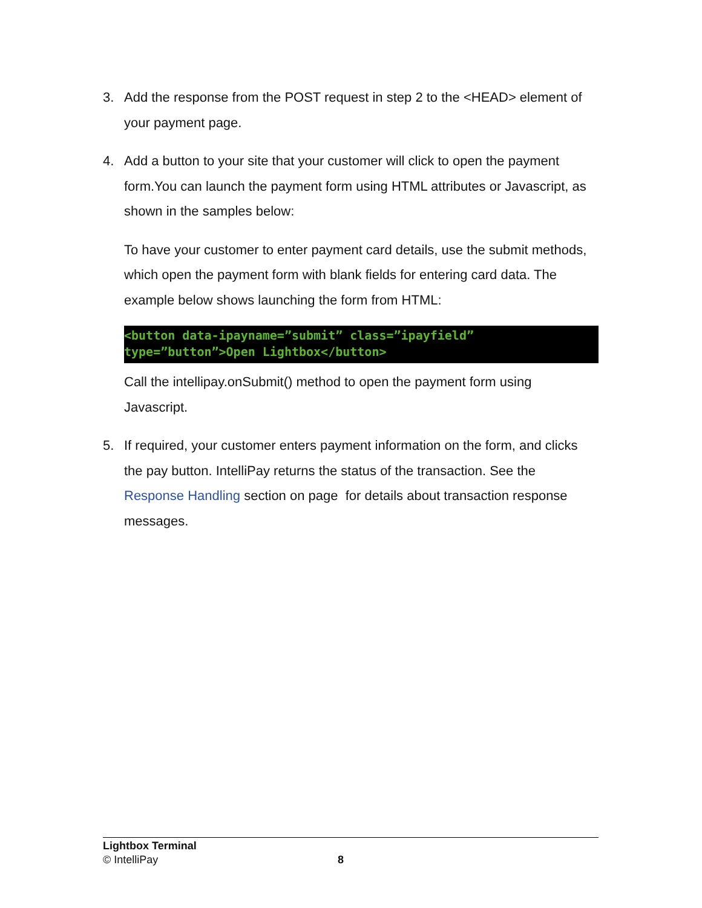3.
Add the response from the POST request in step 2 to the <HEAD> element of your payment page.
4.
Add a button to your site that your customer will click to open the payment form.You can launch the payment form using HTML attributes or Javascript, as shown in the samples below:
To have your customer to enter payment card details, use the submit methods, which open the payment form with blank fields for entering card data. The example below shows launching the form from HTML:
<button data-ipayname=”submit” class=”ipayfield”
type=”button”>Open Lightbox</button>
Call the intellipay.onSubmit() method to open the payment form using Javascript.
5.
If required, your customer enters payment information on the form, and clicks the pay button. IntelliPay returns the status of the transaction. See the Response Handling section on page for details about transaction response messages.
Lightbox Terminal
© IntelliPay
8